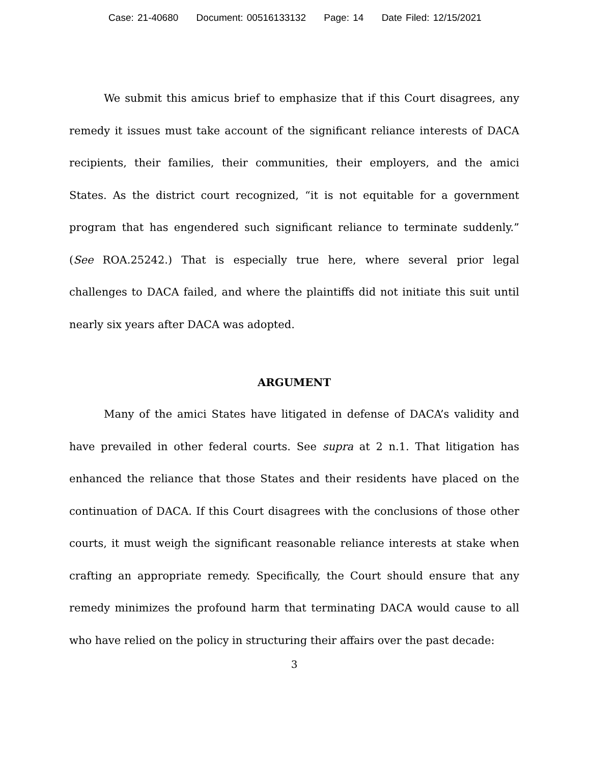Case: 21-40680 Document: 00516133132 Page: 14 Date Filed: 12/15/2021
We submit this amicus brief to emphasize that if this Court disagrees, any remedy it issues must take account of the significant reliance interests of DACA recipients, their families, their communities, their employers, and the amici States. As the district court recognized, “it is not equitable for a government program that has engendered such significant reliance to terminate suddenly.” (See ROA.25242.) That is especially true here, where several prior legal challenges to DACA failed, and where the plaintiffs did not initiate this suit until nearly six years after DACA was adopted.
ARGUMENT
Many of the amici States have litigated in defense of DACA’s validity and have prevailed in other federal courts. See supra at 2 n.1. That litigation has enhanced the reliance that those States and their residents have placed on the continuation of DACA. If this Court disagrees with the conclusions of those other courts, it must weigh the significant reasonable reliance interests at stake when crafting an appropriate remedy. Specifically, the Court should ensure that any remedy minimizes the profound harm that terminating DACA would cause to all who have relied on the policy in structuring their affairs over the past decade:
3